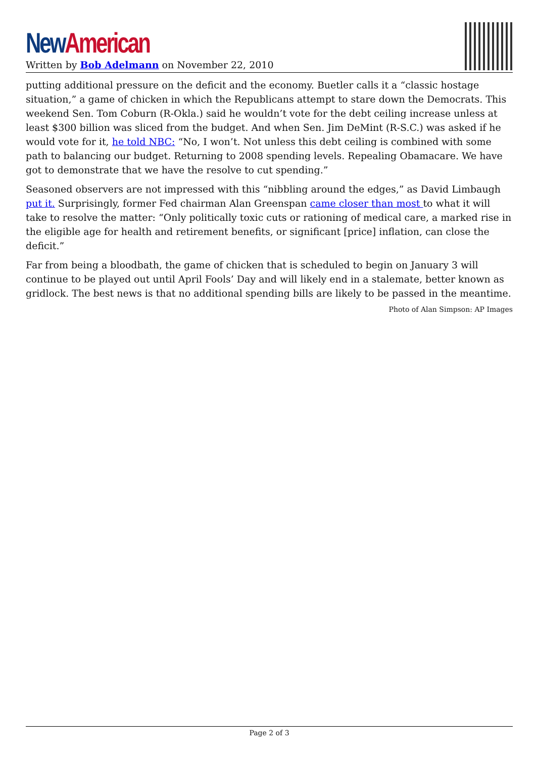New American
Written by Bob Adelmann on November 22, 2010
putting additional pressure on the deficit and the economy. Buetler calls it a “classic hostage situation,” a game of chicken in which the Republicans attempt to stare down the Democrats. This weekend Sen. Tom Coburn (R-Okla.) said he wouldn’t vote for the debt ceiling increase unless at least $300 billion was sliced from the budget. And when Sen. Jim DeMint (R-S.C.) was asked if he would vote for it, he told NBC: “No, I won’t. Not unless this debt ceiling is combined with some path to balancing our budget. Returning to 2008 spending levels. Repealing Obamacare. We have got to demonstrate that we have the resolve to cut spending.”
Seasoned observers are not impressed with this “nibbling around the edges,” as David Limbaugh put it. Surprisingly, former Fed chairman Alan Greenspan came closer than most to what it will take to resolve the matter: “Only politically toxic cuts or rationing of medical care, a marked rise in the eligible age for health and retirement benefits, or significant [price] inflation, can close the deficit.”
Far from being a bloodbath, the game of chicken that is scheduled to begin on January 3 will continue to be played out until April Fools’ Day and will likely end in a stalemate, better known as gridlock. The best news is that no additional spending bills are likely to be passed in the meantime.
Photo of Alan Simpson: AP Images
Page 2 of 3